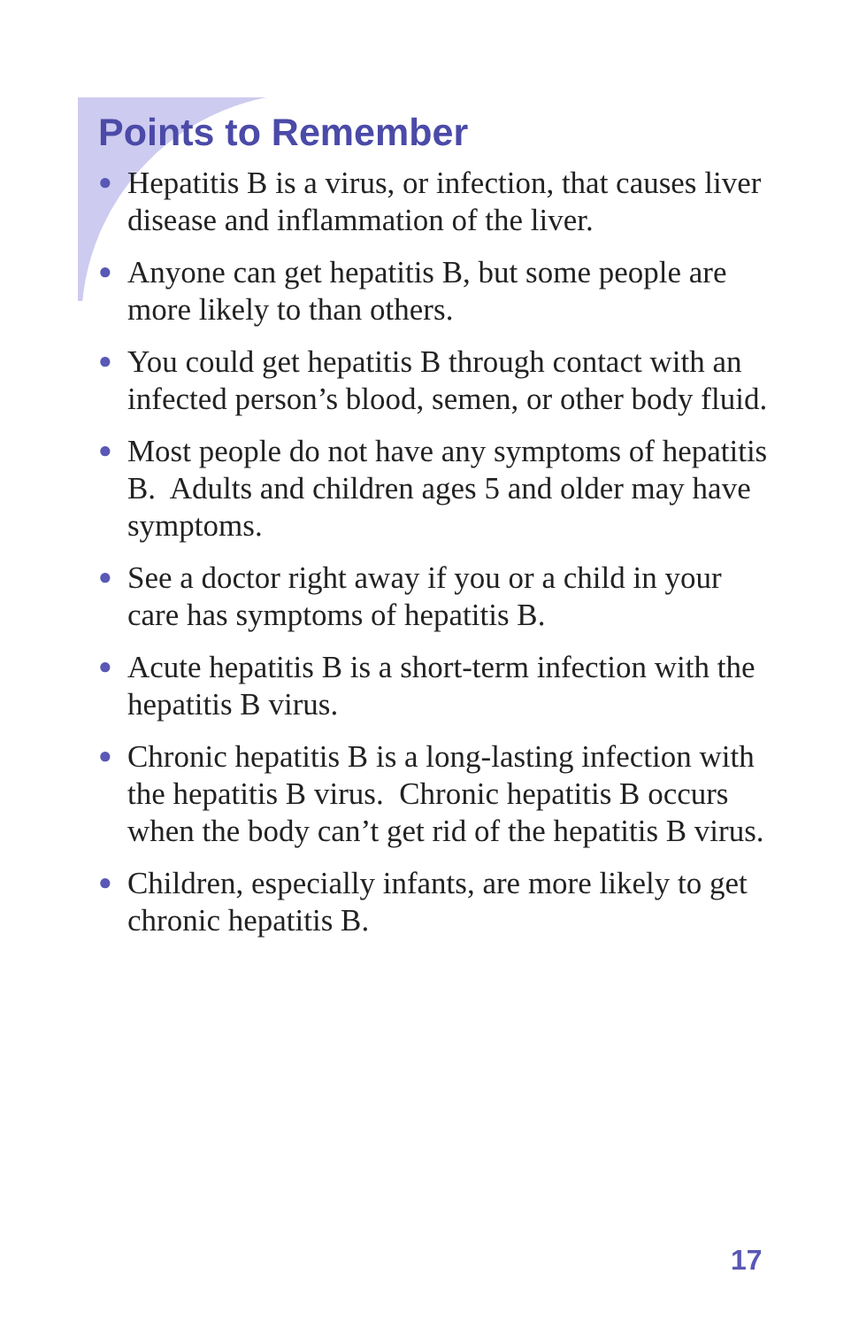Points to Remember
● Hepatitis B is a virus, or infection, that causes liver disease and inflammation of the liver.
● Anyone can get hepatitis B, but some people are more likely to than others.
● You could get hepatitis B through contact with an infected person’s blood, semen, or other body fluid.
● Most people do not have any symptoms of hepatitis B. Adults and children ages 5 and older may have symptoms.
● See a doctor right away if you or a child in your care has symptoms of hepatitis B.
● Acute hepatitis B is a short-term infection with the hepatitis B virus.
● Chronic hepatitis B is a long-lasting infection with the hepatitis B virus. Chronic hepatitis B occurs when the body can’t get rid of the hepatitis B virus.
● Children, especially infants, are more likely to get chronic hepatitis B.
17